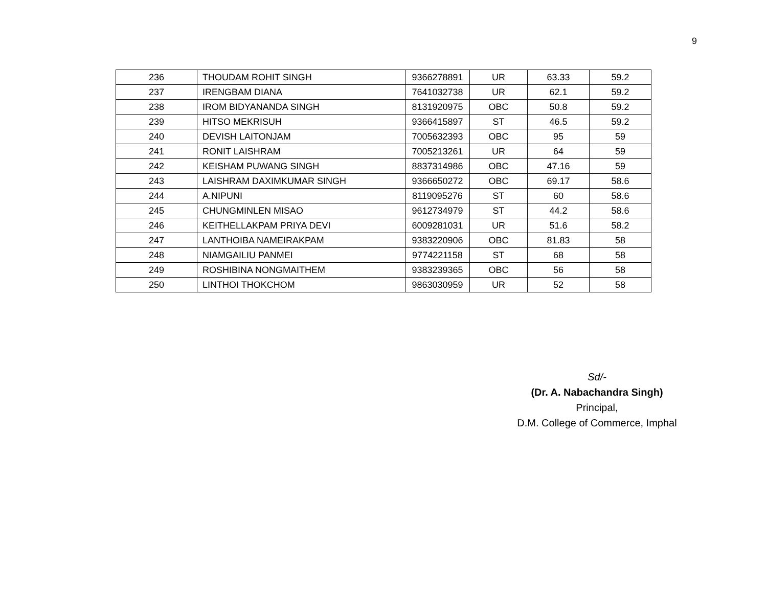9
| 236 | THOUDAM ROHIT SINGH | 9366278891 | UR | 63.33 | 59.2 |
| 237 | IRENGBAM DIANA | 7641032738 | UR | 62.1 | 59.2 |
| 238 | IROM BIDYANANDA SINGH | 8131920975 | OBC | 50.8 | 59.2 |
| 239 | HITSO MEKRISUH | 9366415897 | ST | 46.5 | 59.2 |
| 240 | DEVISH LAITONJAM | 7005632393 | OBC | 95 | 59 |
| 241 | RONIT LAISHRAM | 7005213261 | UR | 64 | 59 |
| 242 | KEISHAM PUWANG SINGH | 8837314986 | OBC | 47.16 | 59 |
| 243 | LAISHRAM DAXIMKUMAR SINGH | 9366650272 | OBC | 69.17 | 58.6 |
| 244 | A.NIPUNI | 8119095276 | ST | 60 | 58.6 |
| 245 | CHUNGMINLEN MISAO | 9612734979 | ST | 44.2 | 58.6 |
| 246 | KEITHELLAKPAM PRIYA DEVI | 6009281031 | UR | 51.6 | 58.2 |
| 247 | LANTHOIBA NAMEIRAKPAM | 9383220906 | OBC | 81.83 | 58 |
| 248 | NIAMGAILIU PANMEI | 9774221158 | ST | 68 | 58 |
| 249 | ROSHIBINA NONGMAITHEM | 9383239365 | OBC | 56 | 58 |
| 250 | LINTHOI THOKCHOM | 9863030959 | UR | 52 | 58 |
Sd/-
(Dr. A. Nabachandra Singh)
Principal,
D.M. College of Commerce, Imphal